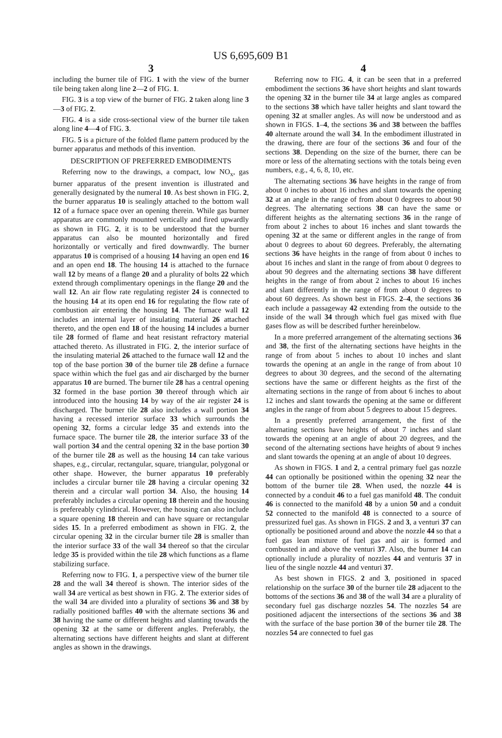US 6,695,609 B1
3
including the burner tile of FIG. 1 with the view of the burner tile being taken along line 2—2 of FIG. 1.
FIG. 3 is a top view of the burner of FIG. 2 taken along line 3—3 of FIG. 2.
FIG. 4 is a side cross-sectional view of the burner tile taken along line 4—4 of FIG. 3.
FIG. 5 is a picture of the folded flame pattern produced by the burner apparatus and methods of this invention.
DESCRIPTION OF PREFERRED EMBODIMENTS
Referring now to the drawings, a compact, low NO<sub>x</sub>, gas burner apparatus of the present invention is illustrated and generally designated by the numeral 10. As best shown in FIG. 2, the burner apparatus 10 is sealingly attached to the bottom wall 12 of a furnace space over an opening therein. While gas burner apparatus are commonly mounted vertically and fired upwardly as shown in FIG. 2, it is to be understood that the burner apparatus can also be mounted horizontally and fired horizontally or vertically and fired downwardly. The burner apparatus 10 is comprised of a housing 14 having an open end 16 and an open end 18. The housing 14 is attached to the furnace wall 12 by means of a flange 20 and a plurality of bolts 22 which extend through complimentary openings in the flange 20 and the wall 12. An air flow rate regulating register 24 is connected to the housing 14 at its open end 16 for regulating the flow rate of combustion air entering the housing 14. The furnace wall 12 includes an internal layer of insulating material 26 attached thereto, and the open end 18 of the housing 14 includes a burner tile 28 formed of flame and heat resistant refractory material attached thereto. As illustrated in FIG. 2, the interior surface of the insulating material 26 attached to the furnace wall 12 and the top of the base portion 30 of the burner tile 28 define a furnace space within which the fuel gas and air discharged by the burner apparatus 10 are burned. The burner tile 28 has a central opening 32 formed in the base portion 30 thereof through which air introduced into the housing 14 by way of the air register 24 is discharged. The burner tile 28 also includes a wall portion 34 having a recessed interior surface 33 which surrounds the opening 32, forms a circular ledge 35 and extends into the furnace space. The burner tile 28, the interior surface 33 of the wall portion 34 and the central opening 32 in the base portion 30 of the burner tile 28 as well as the housing 14 can take various shapes, e.g., circular, rectangular, square, triangular, polygonal or other shape. However, the burner apparatus 10 preferably includes a circular burner tile 28 having a circular opening 32 therein and a circular wall portion 34. Also, the housing 14 preferably includes a circular opening 18 therein and the housing is prefereably cylindrical. However, the housing can also include a square opening 18 therein and can have square or rectangular sides 15. In a preferred embodiment as shown in FIG. 2, the circular opening 32 in the circular burner tile 28 is smaller than the interior surface 33 of the wall 34 thereof so that the circular ledge 35 is provided within the tile 28 which functions as a flame stabilizing surface.
Referring now to FIG. 1, a perspective view of the burner tile 28 and the wall 34 thereof is shown. The interior sides of the wall 34 are vertical as best shown in FIG. 2. The exterior sides of the wall 34 are divided into a plurality of sections 36 and 38 by radially positioned baffles 40 with the alternate sections 36 and 38 having the same or different heights and slanting towards the opening 32 at the same or different angles. Preferably, the alternating sections have different heights and slant at different angles as shown in the drawings.
4
Referring now to FIG. 4, it can be seen that in a preferred embodiment the sections 36 have short heights and slant towards the opening 32 in the burner tile 34 at large angles as compared to the sections 38 which have taller heights and slant toward the opening 32 at smaller angles. As will now be understood and as shown in FIGS. 1–4, the sections 36 and 38 between the baffles 40 alternate around the wall 34. In the embodiment illustrated in the drawing, there are four of the sections 36 and four of the sections 38. Depending on the size of the burner, there can be more or less of the alternating sections with the totals being even numbers, e.g., 4, 6, 8, 10, etc.
The alternating sections 36 have heights in the range of from about 0 inches to about 16 inches and slant towards the opening 32 at an angle in the range of from about 0 degrees to about 90 degrees. The alternating sections 38 can have the same or different heights as the alternating sections 36 in the range of from about 2 inches to about 16 inches and slant towards the opening 32 at the same or different angles in the range of from about 0 degrees to about 60 degrees. Preferably, the alternating sections 36 have heights in the range of from about 0 inches to about 16 inches and slant in the range of from about 0 degrees to about 90 degrees and the alternating sections 38 have different heights in the range of from about 2 inches to about 16 inches and slant differently in the range of from about 0 degrees to about 60 degrees. As shown best in FIGS. 2–4, the sections 36 each include a passageway 42 extending from the outside to the inside of the wall 34 through which fuel gas mixed with flue gases flow as will be described further hereinbelow.
In a more preferred arrangement of the alternating sections 36 and 38, the first of the alternating sections have heights in the range of from about 5 inches to about 10 inches and slant towards the opening at an angle in the range of from about 10 degrees to about 30 degrees, and the second of the alternating sections have the same or different heights as the first of the alternating sections in the range of from about 6 inches to about 12 inches and slant towards the opening at the same or different angles in the range of from about 5 degrees to about 15 degrees.
In a presently preferred arrangement, the first of the alternating sections have heights of about 7 inches and slant towards the opening at an angle of about 20 degrees, and the second of the alternating sections have heights of about 9 inches and slant towards the opening at an angle of about 10 degrees.
As shown in FIGS. 1 and 2, a central primary fuel gas nozzle 44 can optionally be positioned within the opening 32 near the bottom of the burner tile 28. When used, the nozzle 44 is connected by a conduit 46 to a fuel gas manifold 48. The conduit 46 is connected to the manifold 48 by a union 50 and a conduit 52 connected to the manifold 48 is connected to a source of pressurized fuel gas. As shown in FIGS. 2 and 3, a venturi 37 can optionally be positioned around and above the nozzle 44 so that a fuel gas lean mixture of fuel gas and air is formed and combusted in and above the venturi 37. Also, the burner 14 can optionally include a plurality of nozzles 44 and venturis 37 in lieu of the single nozzle 44 and venturi 37.
As best shown in FIGS. 2 and 3, positioned in spaced relationship on the surface 30 of the burner tile 28 adjacent to the bottoms of the sections 36 and 38 of the wall 34 are a plurality of secondary fuel gas discharge nozzles 54. The nozzles 54 are positioned adjacent the intersections of the sections 36 and 38 with the surface of the base portion 30 of the burner tile 28. The nozzles 54 are connected to fuel gas